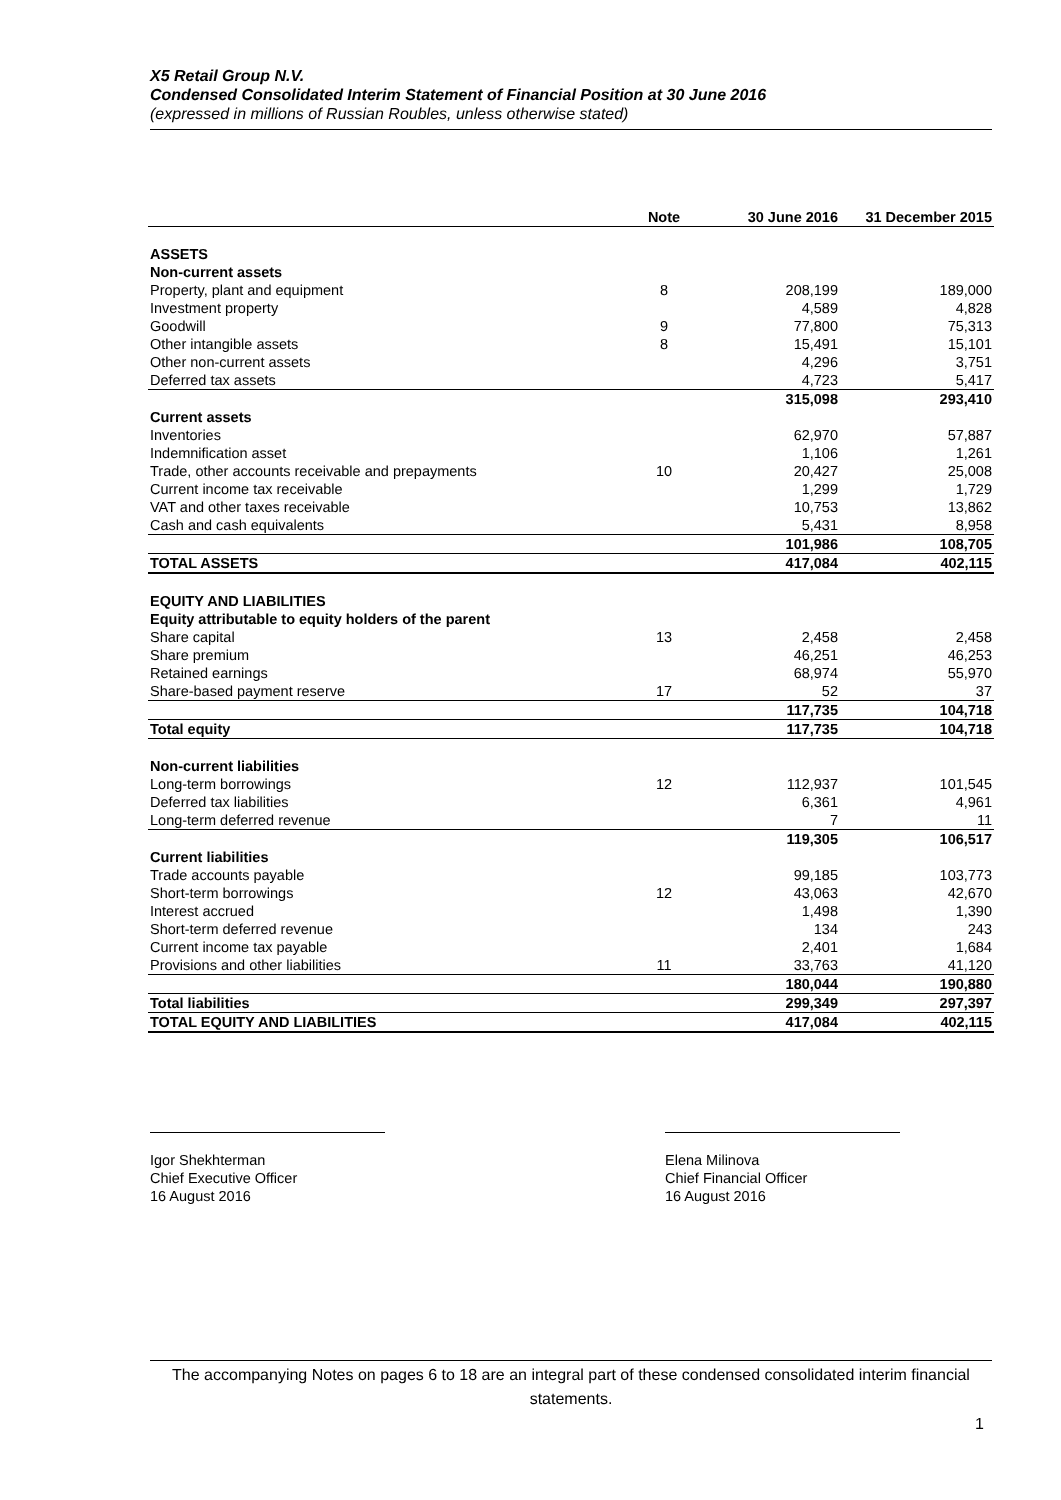X5 Retail Group N.V.
Condensed Consolidated Interim Statement of Financial Position at 30 June 2016
(expressed in millions of Russian Roubles, unless otherwise stated)
| | Note | 30 June 2016 | 31 December 2015 |
| --- | --- | --- | --- |
| ASSETS | | | |
| Non-current assets | | | |
| Property, plant and equipment | 8 | 208,199 | 189,000 |
| Investment property | | 4,589 | 4,828 |
| Goodwill | 9 | 77,800 | 75,313 |
| Other intangible assets | 8 | 15,491 | 15,101 |
| Other non-current assets | | 4,296 | 3,751 |
| Deferred tax assets | | 4,723 | 5,417 |
| | | 315,098 | 293,410 |
| Current assets | | | |
| Inventories | | 62,970 | 57,887 |
| Indemnification asset | | 1,106 | 1,261 |
| Trade, other accounts receivable and prepayments | 10 | 20,427 | 25,008 |
| Current income tax receivable | | 1,299 | 1,729 |
| VAT and other taxes receivable | | 10,753 | 13,862 |
| Cash and cash equivalents | | 5,431 | 8,958 |
| | | 101,986 | 108,705 |
| TOTAL ASSETS | | 417,084 | 402,115 |
| EQUITY AND LIABILITIES | | | |
| Equity attributable to equity holders of the parent | | | |
| Share capital | 13 | 2,458 | 2,458 |
| Share premium | | 46,251 | 46,253 |
| Retained earnings | | 68,974 | 55,970 |
| Share-based payment reserve | 17 | 52 | 37 |
| | | 117,735 | 104,718 |
| Total equity | | 117,735 | 104,718 |
| Non-current liabilities | | | |
| Long-term borrowings | 12 | 112,937 | 101,545 |
| Deferred tax liabilities | | 6,361 | 4,961 |
| Long-term deferred revenue | | 7 | 11 |
| | | 119,305 | 106,517 |
| Current liabilities | | | |
| Trade accounts payable | | 99,185 | 103,773 |
| Short-term borrowings | 12 | 43,063 | 42,670 |
| Interest accrued | | 1,498 | 1,390 |
| Short-term deferred revenue | | 134 | 243 |
| Current income tax payable | | 2,401 | 1,684 |
| Provisions and other liabilities | 11 | 33,763 | 41,120 |
| | | 180,044 | 190,880 |
| Total liabilities | | 299,349 | 297,397 |
| TOTAL EQUITY AND LIABILITIES | | 417,084 | 402,115 |
Igor Shekhterman
Chief Executive Officer
16 August 2016
Elena Milinova
Chief Financial Officer
16 August 2016
The accompanying Notes on pages 6 to 18 are an integral part of these condensed consolidated interim financial statements.
1